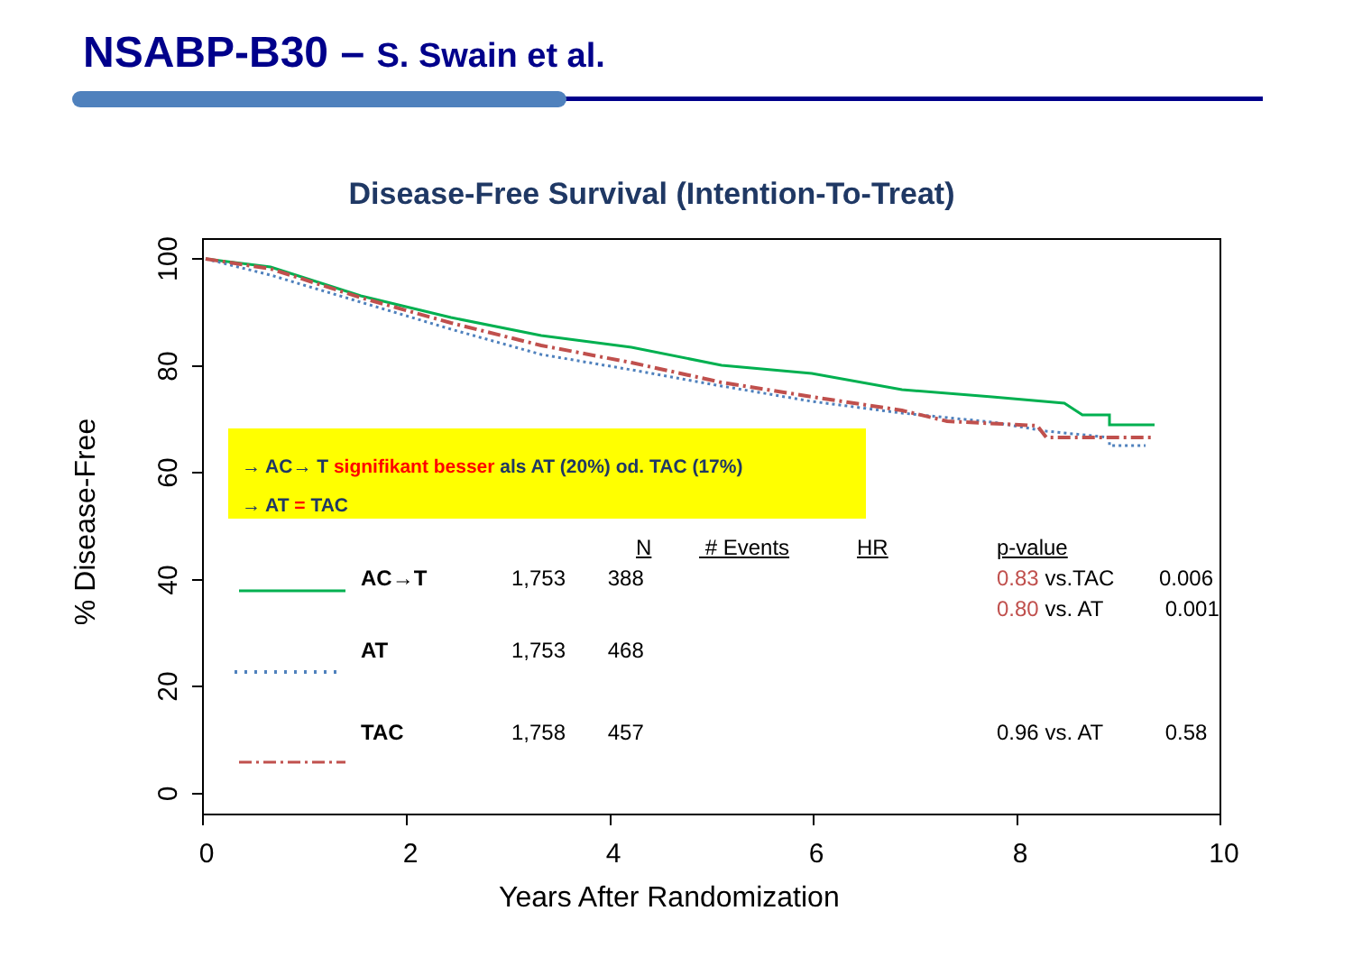NSABP-B30 – S. Swain et al.
Disease-Free Survival (Intention-To-Treat)
0
2
4
6
8
10
100
80
60
40
20
0
% Disease-Free
Years After Randomization
→ AC→ T signifikant besser als AT (20%) od. TAC (17%)
→ AT = TAC
| | N | # Events | HR | p-value | |
| --- | --- | --- | --- | --- | --- |
| AC→T | 1,753 388 | | | 0.83 vs.TAC | 0.006 |
| | | | | 0.80 vs. AT | 0.001 |
| AT | 1,753 468 | | | | |
| TAC | 1,758 457 | | | 0.96 vs. AT | 0.58 |